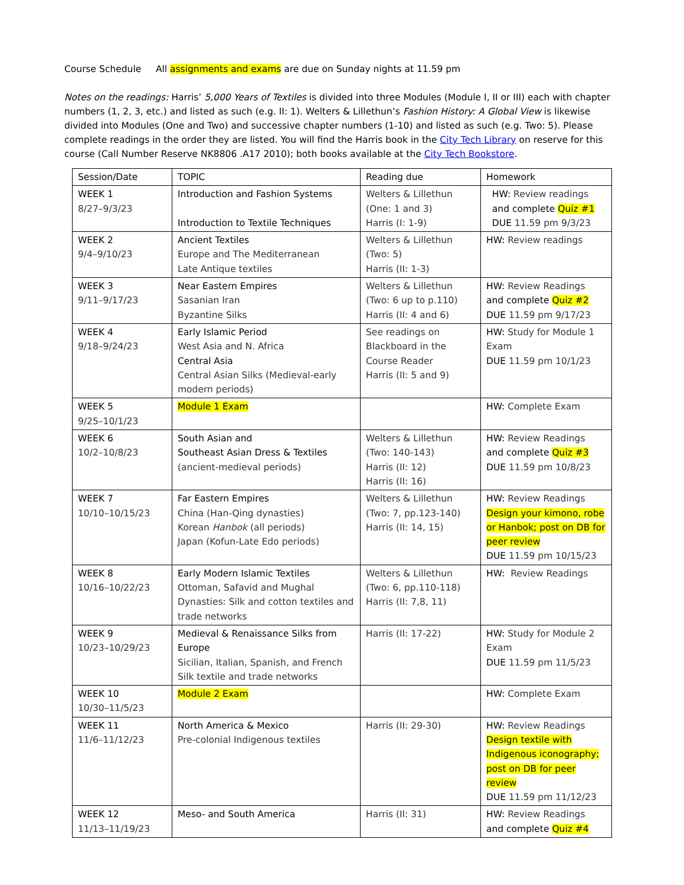Course Schedule All assignments and exams are due on Sunday nights at 11.59 pm
Notes on the readings: Harris’ 5,000 Years of Textiles is divided into three Modules (Module I, II or III) each with chapter numbers (1, 2, 3, etc.) and listed as such (e.g. II: 1). Welters & Lillethun’s Fashion History: A Global View is likewise divided into Modules (One and Two) and successive chapter numbers (1-10) and listed as such (e.g. Two: 5). Please complete readings in the order they are listed. You will find the Harris book in the City Tech Library on reserve for this course (Call Number Reserve NK8806 .A17 2010); both books available at the City Tech Bookstore.
| Session/Date | TOPIC | Reading due | Homework |
| --- | --- | --- | --- |
| WEEK 1 8/27–9/3/23 | Introduction and Fashion Systems Introduction to Textile Techniques | Welters & Lillethun (One: 1 and 3) Harris (I: 1-9) | HW: Review readings and complete Quiz #1 DUE 11.59 pm 9/3/23 |
| WEEK 2 9/4–9/10/23 | Ancient Textiles Europe and The Mediterranean Late Antique textiles | Welters & Lillethun (Two: 5) Harris (II: 1-3) | HW: Review readings |
| WEEK 3 9/11–9/17/23 | Near Eastern Empires Sasanian Iran Byzantine Silks | Welters & Lillethun (Two: 6 up to p.110) Harris (II: 4 and 6) | HW: Review Readings and complete Quiz #2 DUE 11.59 pm 9/17/23 |
| WEEK 4 9/18–9/24/23 | Early Islamic Period West Asia and N. Africa Central Asia Central Asian Silks (Medieval-early modern periods) | See readings on Blackboard in the Course Reader Harris (II: 5 and 9) | HW: Study for Module 1 Exam DUE 11.59 pm 10/1/23 |
| WEEK 5 9/25–10/1/23 | Module 1 Exam | | HW: Complete Exam |
| WEEK 6 10/2–10/8/23 | South Asian and Southeast Asian Dress & Textiles (ancient-medieval periods) | Welters & Lillethun (Two: 140-143) Harris (II: 12) Harris (II: 16) | HW: Review Readings and complete Quiz #3 DUE 11.59 pm 10/8/23 |
| WEEK 7 10/10–10/15/23 | Far Eastern Empires China (Han-Qing dynasties) Korean Hanbok (all periods) Japan (Kofun-Late Edo periods) | Welters & Lillethun (Two: 7, pp.123-140) Harris (II: 14, 15) | HW: Review Readings Design your kimono, robe or Hanbok; post on DB for peer review DUE 11.59 pm 10/15/23 |
| WEEK 8 10/16–10/22/23 | Early Modern Islamic Textiles Ottoman, Safavid and Mughal Dynasties: Silk and cotton textiles and trade networks | Welters & Lillethun (Two: 6, pp.110-118) Harris (II: 7,8, 11) | HW: Review Readings |
| WEEK 9 10/23–10/29/23 | Medieval & Renaissance Silks from Europe Sicilian, Italian, Spanish, and French Silk textile and trade networks | Harris (II: 17-22) | HW: Study for Module 2 Exam DUE 11.59 pm 11/5/23 |
| WEEK 10 10/30–11/5/23 | Module 2 Exam | | HW: Complete Exam |
| WEEK 11 11/6–11/12/23 | North America & Mexico Pre-colonial Indigenous textiles | Harris (II: 29-30) | HW: Review Readings Design textile with Indigenous iconography; post on DB for peer review DUE 11.59 pm 11/12/23 |
| WEEK 12 11/13–11/19/23 | Meso- and South America | Harris (II: 31) | HW: Review Readings and complete Quiz #4 |